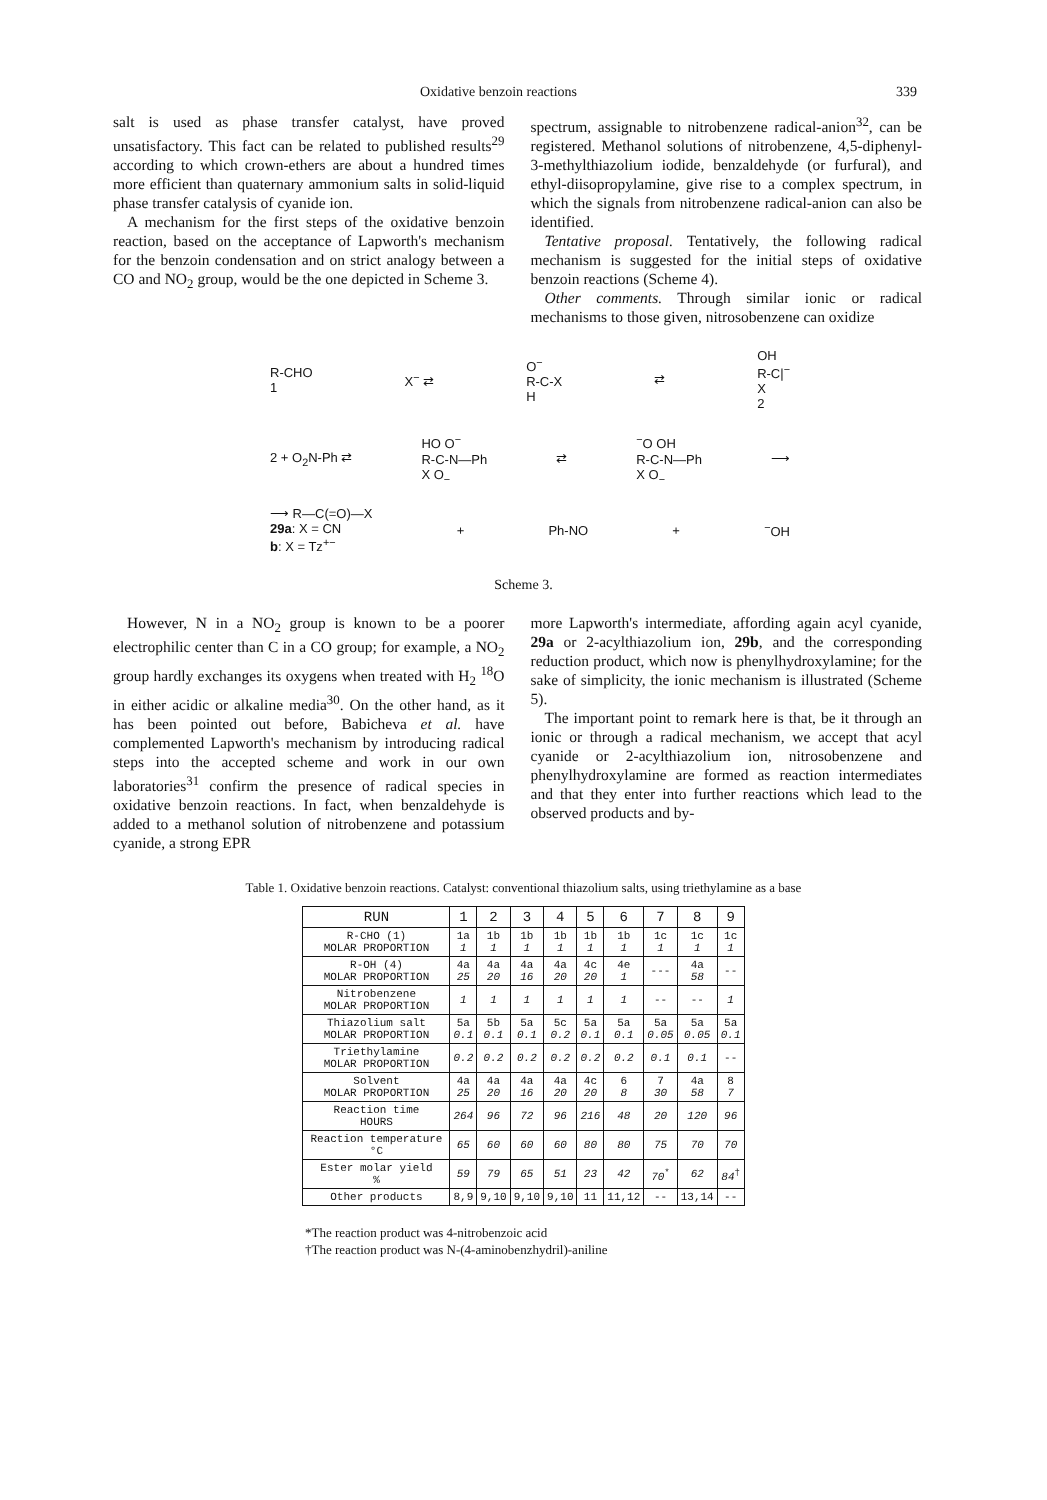Oxidative benzoin reactions 339
salt is used as phase transfer catalyst, have proved unsatisfactory. This fact can be related to published results<sup>29</sup> according to which crown-ethers are about a hundred times more efficient than quaternary ammonium salts in solid-liquid phase transfer catalysis of cyanide ion.
A mechanism for the first steps of the oxidative benzoin reaction, based on the acceptance of Lapworth's mechanism for the benzoin condensation and on strict analogy between a CO and NO<sub>2</sub> group, would be the one depicted in Scheme 3.
spectrum, assignable to nitrobenzene radical-anion<sup>32</sup>, can be registered. Methanol solutions of nitrobenzene, 4,5-diphenyl-3-methylthiazolium iodide, benzaldehyde (or furfural), and ethyl-diisopropylamine, give rise to a complex spectrum, in which the signals from nitrobenzene radical-anion can also be identified.
Tentative proposal. Tentatively, the following radical mechanism is suggested for the initial steps of oxidative benzoin reactions (Scheme 4).
Other comments. Through similar ionic or radical mechanisms to those given, nitrosobenzene can oxidize
R-CHO
1 X<sup>−</sup> ⇄ O<sup>−</sup>
R-C-X
H ⇄ OH
R-C|<sup>−</sup>
X
2
2 + O<sub>2</sub>N-Ph ⇄ HO O<sup>−</sup>
R-C-N—Ph
X O<sub>−</sub> ⇄<sup>−</sup>O OH
R-C-N—Ph
X O<sub>−</sub> ⟶
⟶ R—C(=O)—X
29a: X = CN
b: X = Tz<sup>+−</sup> + Ph-NO +<sup>−</sup>OH
Scheme 3.
However, N in a NO<sub>2</sub> group is known to be a poorer electrophilic center than C in a CO group; for example, a NO<sub>2</sub> group hardly exchanges its oxygens when treated with H<sub>2</sub> <sup>18</sup>O in either acidic or alkaline media<sup>30</sup>. On the other hand, as it has been pointed out before, Babicheva et al. have complemented Lapworth's mechanism by introducing radical steps into the accepted scheme and work in our own laboratories<sup>31</sup> confirm the presence of radical species in oxidative benzoin reactions. In fact, when benzaldehyde is added to a methanol solution of nitrobenzene and potassium cyanide, a strong EPR
more Lapworth's intermediate, affording again acyl cyanide, 29a or 2-acylthiazolium ion, 29b, and the corresponding reduction product, which now is phenylhydroxylamine; for the sake of simplicity, the ionic mechanism is illustrated (Scheme 5).
The important point to remark here is that, be it through an ionic or through a radical mechanism, we accept that acyl cyanide or 2-acylthiazolium ion, nitrosobenzene and phenylhydroxylamine are formed as reaction intermediates and that they enter into further reactions which lead to the observed products and by-
Table 1. Oxidative benzoin reactions. Catalyst: conventional thiazolium salts, using triethylamine as a base
| RUN | 1 | 2 | 3 | 4 | 5 | 6 | 7 | 8 | 9 |
| --- | --- | --- | --- | --- | --- | --- | --- | --- | --- |
| R-CHO (1) MOLAR PROPORTION | 1a 1 | 1b 1 | 1b 1 | 1b 1 | 1b 1 | 1b 1 | 1c 1 | 1c 1 | 1c 1 |
| R-OH (4) MOLAR PROPORTION | 4a 25 | 4a 20 | 4a 16 | 4a 20 | 4c 20 | 4e 1 | --- | 4a 58 | -- |
| Nitrobenzene MOLAR PROPORTION | 1 | 1 | 1 | 1 | 1 | 1 | -- | -- | 1 |
| Thiazolium salt MOLAR PROPORTION | 5a 0.1 | 5b 0.1 | 5a 0.1 | 5c 0.2 | 5a 0.1 | 5a 0.1 | 5a 0.05 | 5a 0.05 | 5a 0.1 |
| Triethylamine MOLAR PROPORTION | 0.2 | 0.2 | 0.2 | 0.2 | 0.2 | 0.2 | 0.1 | 0.1 | -- |
| Solvent MOLAR PROPORTION | 4a 25 | 4a 20 | 4a 16 | 4a 20 | 4c 20 | 6 8 | 7 30 | 4a 58 | 8 7 |
| Reaction time HOURS | 264 | 96 | 72 | 96 | 216 | 48 | 20 | 120 | 96 |
| Reaction temperature °C | 65 | 60 | 60 | 60 | 80 | 80 | 75 | 70 | 70 |
| Ester molar yield % | 59 | 79 | 65 | 51 | 23 | 42 | 70<sup>*</sup> | 62 | 84<sup>†</sup> |
| Other products | 8,9 | 9,10 | 9,10 | 9,10 | 11 | 11,12 | -- | 13,14 | -- |
*The reaction product was 4-nitrobenzoic acid
†The reaction product was N-(4-aminobenzhydril)-aniline